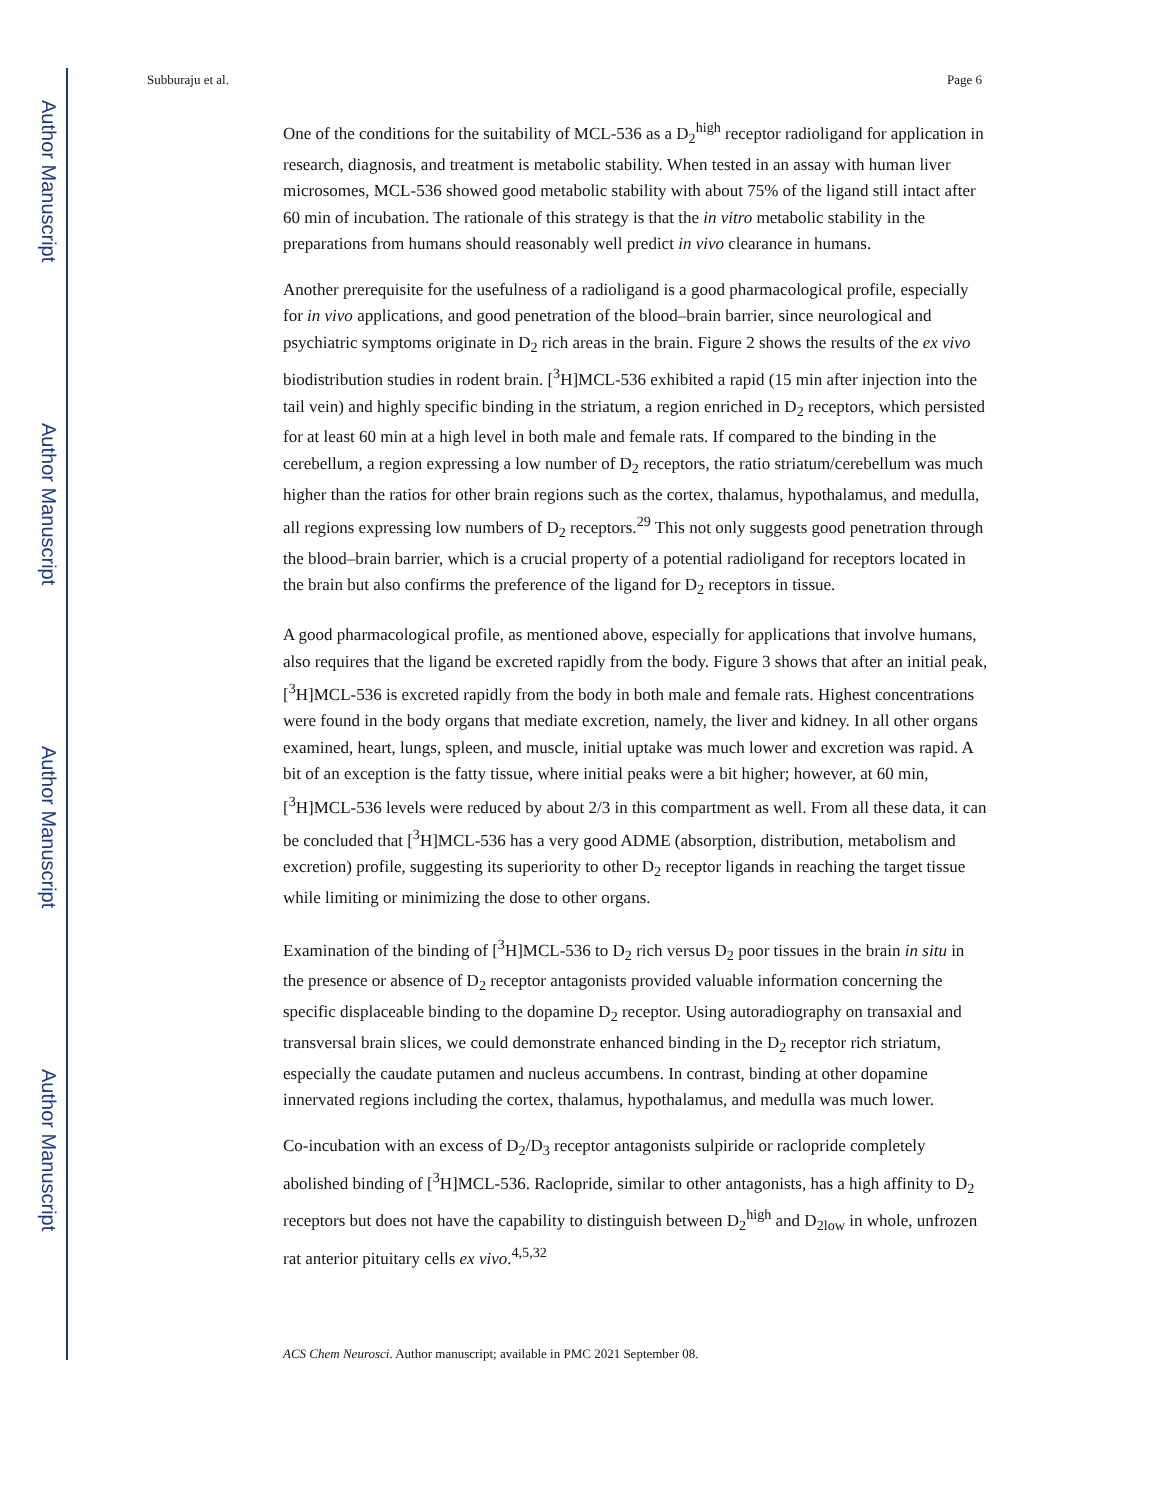Author Manuscript
Author Manuscript
Author Manuscript
Author Manuscript
Subburaju et al. Page 6
One of the conditions for the suitability of MCL-536 as a D<sub>2</sub><sup>high</sup> receptor radioligand for application in research, diagnosis, and treatment is metabolic stability. When tested in an assay with human liver microsomes, MCL-536 showed good metabolic stability with about 75% of the ligand still intact after 60 min of incubation. The rationale of this strategy is that the in vitro metabolic stability in the preparations from humans should reasonably well predict in vivo clearance in humans.
Another prerequisite for the usefulness of a radioligand is a good pharmacological profile, especially for in vivo applications, and good penetration of the blood–brain barrier, since neurological and psychiatric symptoms originate in D<sub>2</sub> rich areas in the brain. Figure 2 shows the results of the ex vivo biodistribution studies in rodent brain. [<sup>3</sup>H]MCL-536 exhibited a rapid (15 min after injection into the tail vein) and highly specific binding in the striatum, a region enriched in D<sub>2</sub> receptors, which persisted for at least 60 min at a high level in both male and female rats. If compared to the binding in the cerebellum, a region expressing a low number of D<sub>2</sub> receptors, the ratio striatum/cerebellum was much higher than the ratios for other brain regions such as the cortex, thalamus, hypothalamus, and medulla, all regions expressing low numbers of D<sub>2</sub> receptors.<sup>29</sup> This not only suggests good penetration through the blood–brain barrier, which is a crucial property of a potential radioligand for receptors located in the brain but also confirms the preference of the ligand for D<sub>2</sub> receptors in tissue.
A good pharmacological profile, as mentioned above, especially for applications that involve humans, also requires that the ligand be excreted rapidly from the body. Figure 3 shows that after an initial peak, [<sup>3</sup>H]MCL-536 is excreted rapidly from the body in both male and female rats. Highest concentrations were found in the body organs that mediate excretion, namely, the liver and kidney. In all other organs examined, heart, lungs, spleen, and muscle, initial uptake was much lower and excretion was rapid. A bit of an exception is the fatty tissue, where initial peaks were a bit higher; however, at 60 min, [<sup>3</sup>H]MCL-536 levels were reduced by about 2/3 in this compartment as well. From all these data, it can be concluded that [<sup>3</sup>H]MCL-536 has a very good ADME (absorption, distribution, metabolism and excretion) profile, suggesting its superiority to other D<sub>2</sub> receptor ligands in reaching the target tissue while limiting or minimizing the dose to other organs.
Examination of the binding of [<sup>3</sup>H]MCL-536 to D<sub>2</sub> rich versus D<sub>2</sub> poor tissues in the brain in situ in the presence or absence of D<sub>2</sub> receptor antagonists provided valuable information concerning the specific displaceable binding to the dopamine D<sub>2</sub> receptor. Using autoradiography on transaxial and transversal brain slices, we could demonstrate enhanced binding in the D<sub>2</sub> receptor rich striatum, especially the caudate putamen and nucleus accumbens. In contrast, binding at other dopamine innervated regions including the cortex, thalamus, hypothalamus, and medulla was much lower.
Co-incubation with an excess of D<sub>2</sub>/D<sub>3</sub> receptor antagonists sulpiride or raclopride completely abolished binding of [<sup>3</sup>H]MCL-536. Raclopride, similar to other antagonists, has a high affinity to D<sub>2</sub> receptors but does not have the capability to distinguish between D<sub>2</sub><sup>high</sup> and D<sub>2low</sub> in whole, unfrozen rat anterior pituitary cells ex vivo.<sup>4,5,32</sup>
ACS Chem Neurosci. Author manuscript; available in PMC 2021 September 08.